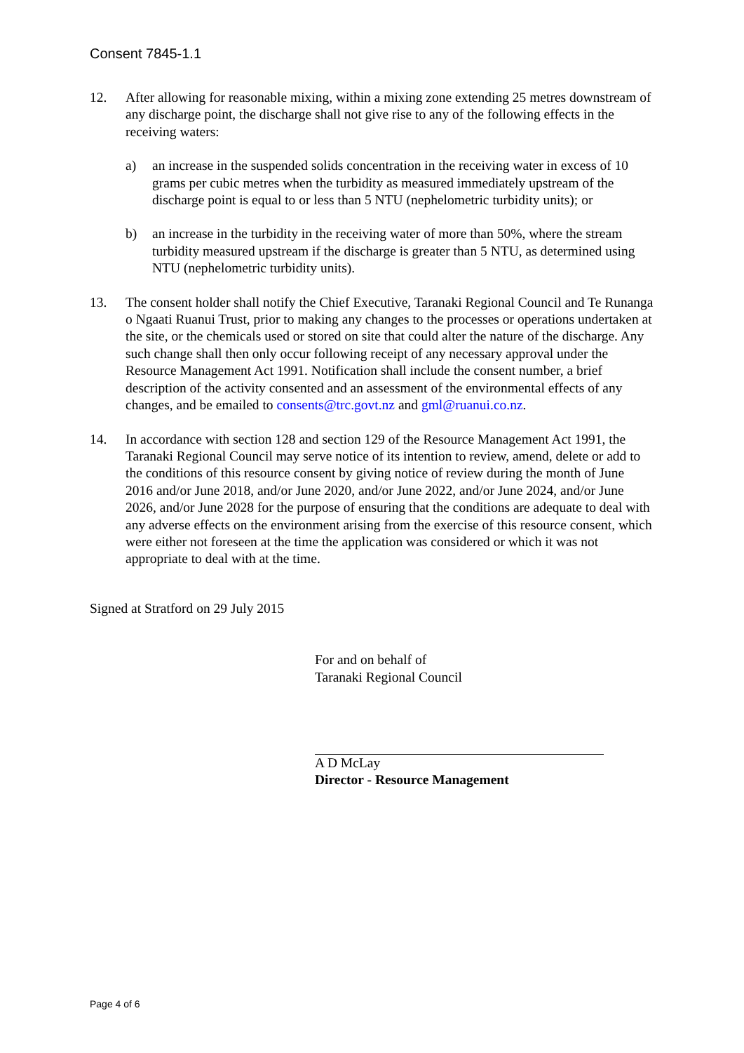Consent 7845-1.1
12. After allowing for reasonable mixing, within a mixing zone extending 25 metres downstream of any discharge point, the discharge shall not give rise to any of the following effects in the receiving waters:
a) an increase in the suspended solids concentration in the receiving water in excess of 10 grams per cubic metres when the turbidity as measured immediately upstream of the discharge point is equal to or less than 5 NTU (nephelometric turbidity units); or
b) an increase in the turbidity in the receiving water of more than 50%, where the stream turbidity measured upstream if the discharge is greater than 5 NTU, as determined using NTU (nephelometric turbidity units).
13. The consent holder shall notify the Chief Executive, Taranaki Regional Council and Te Runanga o Ngaati Ruanui Trust, prior to making any changes to the processes or operations undertaken at the site, or the chemicals used or stored on site that could alter the nature of the discharge. Any such change shall then only occur following receipt of any necessary approval under the Resource Management Act 1991. Notification shall include the consent number, a brief description of the activity consented and an assessment of the environmental effects of any changes, and be emailed to consents@trc.govt.nz and gml@ruanui.co.nz.
14. In accordance with section 128 and section 129 of the Resource Management Act 1991, the Taranaki Regional Council may serve notice of its intention to review, amend, delete or add to the conditions of this resource consent by giving notice of review during the month of June 2016 and/or June 2018, and/or June 2020, and/or June 2022, and/or June 2024, and/or June 2026, and/or June 2028 for the purpose of ensuring that the conditions are adequate to deal with any adverse effects on the environment arising from the exercise of this resource consent, which were either not foreseen at the time the application was considered or which it was not appropriate to deal with at the time.
Signed at Stratford on 29 July 2015
For and on behalf of
Taranaki Regional Council
A D McLay
Director - Resource Management
Page 4 of 6